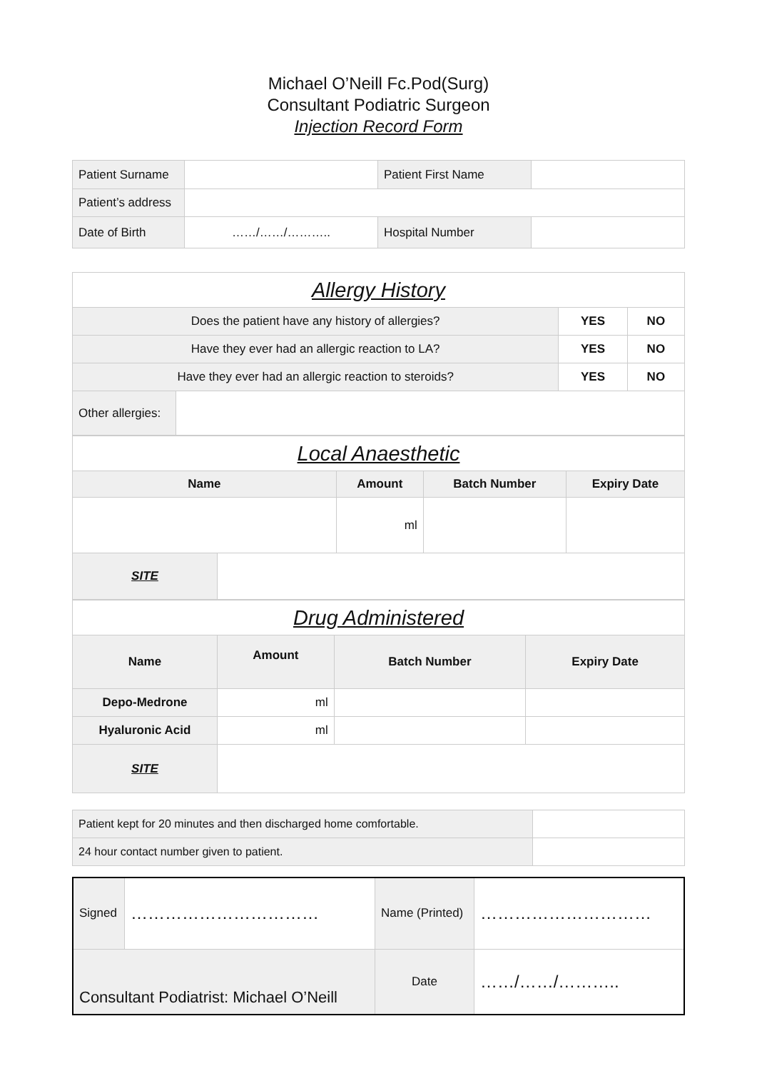Michael O’Neill Fc.Pod(Surg)
Consultant Podiatric Surgeon
Injection Record Form
| Patient Surname | | Patient First Name | |
| Patient’s address | | | |
| Date of Birth | ……/……/……….. | Hospital Number | |
| Allergy History | | | |
| --- | --- | --- | --- |
| Does the patient have any history of allergies? | | YES | NO |
| Have they ever had an allergic reaction to LA? | | YES | NO |
| Have they ever had an allergic reaction to steroids? | | YES | NO |
| Other allergies: | | | |
| Local Anaesthetic | | | | |
| --- | --- | --- | --- | --- |
| Name | | Amount | Batch Number | Expiry Date |
| | | ml | | |
| SITE | | | | |
| Drug Administered | | | |
| --- | --- | --- | --- |
| Name | Amount | Batch Number | Expiry Date |
| Depo-Medrone | ml | | |
| Hyaluronic Acid | ml | | |
| SITE | | | |
| Patient kept for 20 minutes and then discharged home comfortable. | |
| 24 hour contact number given to patient. | |
| Signed | …………………………… | Name (Printed) | ………………………… |
| Consultant Podiatrist: Michael O’Neill | | Date | ……/……/……….. |